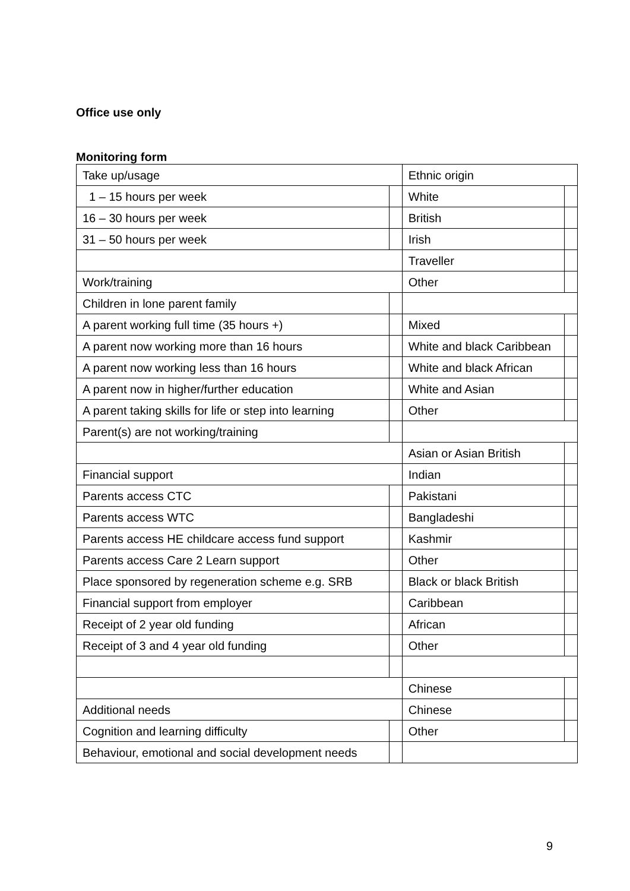Office use only
Monitoring form
| Take up/usage | | Ethnic origin | |
| 1 – 15 hours per week | | White | |
| 16 – 30 hours per week | | British | |
| 31 – 50 hours per week | | Irish | |
| | | Traveller | |
| Work/training | | Other | |
| Children in lone parent family | | | |
| A parent working full time (35 hours +) | | Mixed | |
| A parent now working more than 16 hours | | White and black Caribbean | |
| A parent now working less than 16 hours | | White and black African | |
| A parent now in higher/further education | | White and Asian | |
| A parent taking skills for life or step into learning | | Other | |
| Parent(s) are not working/training | | | |
| | | Asian or Asian British | |
| Financial support | | Indian | |
| Parents access CTC | | Pakistani | |
| Parents access WTC | | Bangladeshi | |
| Parents access HE childcare access fund support | | Kashmir | |
| Parents access Care 2 Learn support | | Other | |
| Place sponsored by regeneration scheme e.g. SRB | | Black or black British | |
| Financial support from employer | | Caribbean | |
| Receipt of 2 year old funding | | African | |
| Receipt of 3 and 4 year old funding | | Other | |
| | | Chinese | |
| Additional needs | | Chinese | |
| Cognition and learning difficulty | | Other | |
| Behaviour, emotional and social development needs | | | |
9